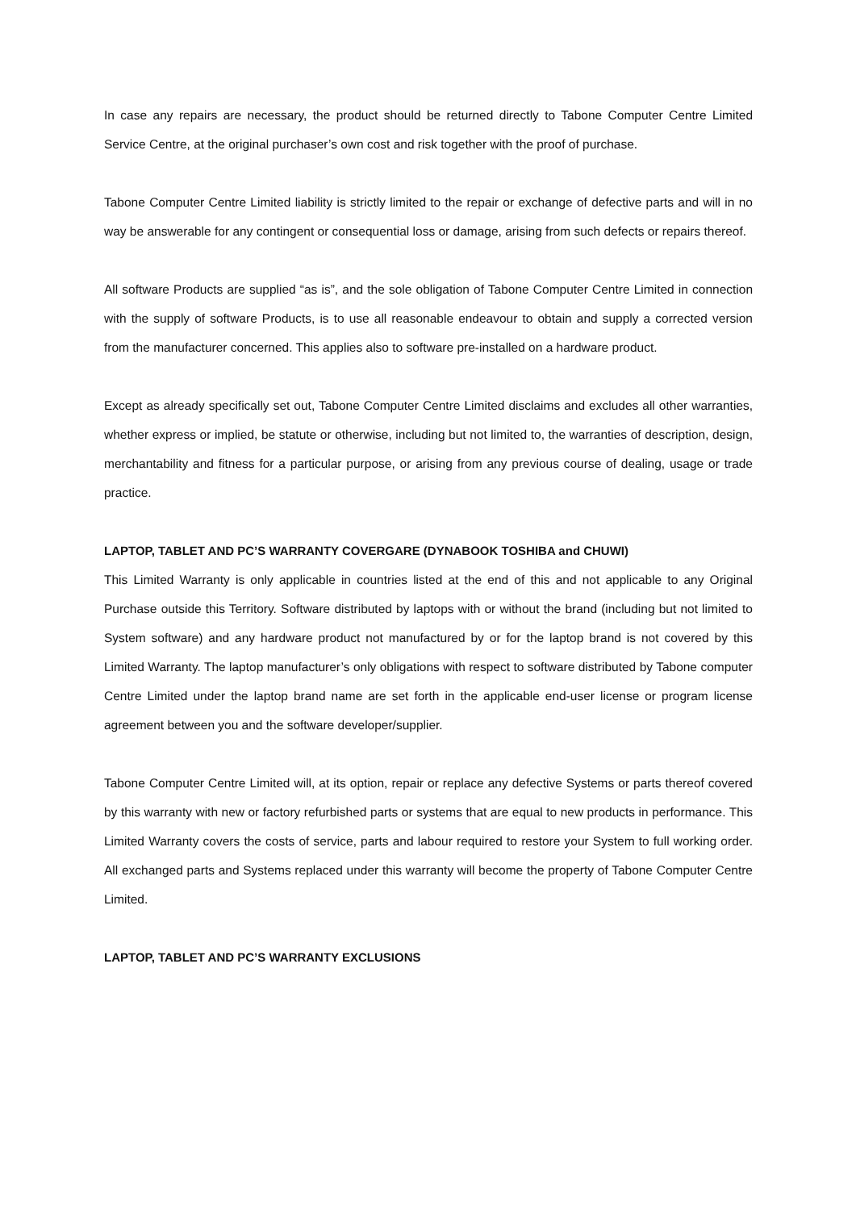In case any repairs are necessary, the product should be returned directly to Tabone Computer Centre Limited Service Centre, at the original purchaser’s own cost and risk together with the proof of purchase.
Tabone Computer Centre Limited liability is strictly limited to the repair or exchange of defective parts and will in no way be answerable for any contingent or consequential loss or damage, arising from such defects or repairs thereof.
All software Products are supplied “as is”, and the sole obligation of Tabone Computer Centre Limited in connection with the supply of software Products, is to use all reasonable endeavour to obtain and supply a corrected version from the manufacturer concerned. This applies also to software pre-installed on a hardware product.
Except as already specifically set out, Tabone Computer Centre Limited disclaims and excludes all other warranties, whether express or implied, be statute or otherwise, including but not limited to, the warranties of description, design, merchantability and fitness for a particular purpose, or arising from any previous course of dealing, usage or trade practice.
LAPTOP, TABLET AND PC’S WARRANTY COVERGARE (DYNABOOK TOSHIBA and CHUWI)
This Limited Warranty is only applicable in countries listed at the end of this and not applicable to any Original Purchase outside this Territory. Software distributed by laptops with or without the brand (including but not limited to System software) and any hardware product not manufactured by or for the laptop brand is not covered by this Limited Warranty. The laptop manufacturer’s only obligations with respect to software distributed by Tabone computer Centre Limited under the laptop brand name are set forth in the applicable end-user license or program license agreement between you and the software developer/supplier.
Tabone Computer Centre Limited will, at its option, repair or replace any defective Systems or parts thereof covered by this warranty with new or factory refurbished parts or systems that are equal to new products in performance. This Limited Warranty covers the costs of service, parts and labour required to restore your System to full working order. All exchanged parts and Systems replaced under this warranty will become the property of Tabone Computer Centre Limited.
LAPTOP, TABLET AND PC’S WARRANTY EXCLUSIONS